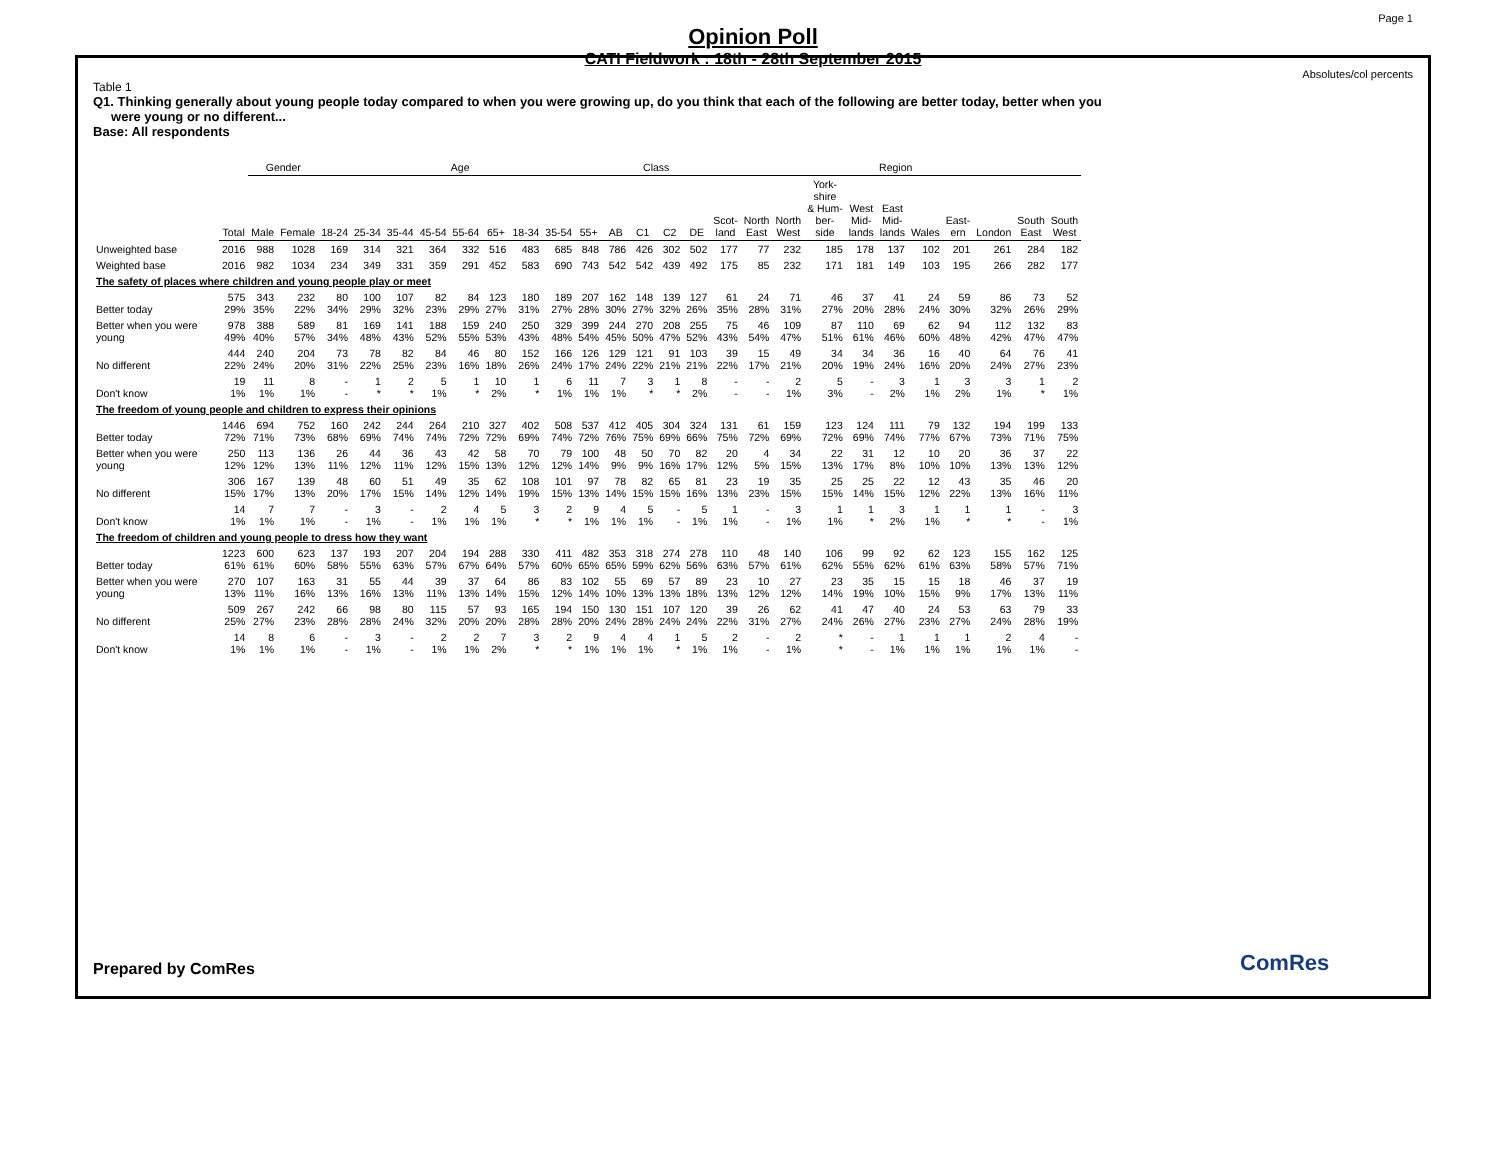Page 1
Opinion Poll
CATI Fieldwork : 18th - 28th September 2015
Absolutes/col percents
Table 1
Q1. Thinking generally about young people today compared to when you were growing up, do you think that each of the following are better today, better when you
were young or no different...
Base: All respondents
| | | Gender | | Age | | | | | | | | | Class | | | | Region | | | | | | | | | | |
| --- | --- | --- | --- | --- | --- | --- | --- | --- | --- | --- | --- | --- | --- | --- | --- | --- | --- | --- | --- | --- | --- | --- | --- | --- | --- | --- | --- |
| | Total | Male | Female | 18-24 | 25-34 | 35-44 | 45-54 | 55-64 | 65+ | 18-34 | 35-54 | 55+ | AB | C1 | C2 | DE | Scot- land | North East | North West | York- shire & Hum- ber- side | West Mid- lands | East Mid- lands | Wales | East- ern | London | South East | South West |
| Unweighted base | 2016 | 988 | 1028 | 169 | 314 | 321 | 364 | 332 | 516 | 483 | 685 | 848 | 786 | 426 | 302 | 502 | 177 | 77 | 232 | 185 | 178 | 137 | 102 | 201 | 261 | 284 | 182 |
| Weighted base | 2016 | 982 | 1034 | 234 | 349 | 331 | 359 | 291 | 452 | 583 | 690 | 743 | 542 | 542 | 439 | 492 | 175 | 85 | 232 | 171 | 181 | 149 | 103 | 195 | 266 | 282 | 177 |
| The safety of places where children and young people play or meet | | | | | | | | | | | | | | | | | | | | | | | | | | | |
| Better today | 575 29% | 343 35% | 232 22% | 80 34% | 100 29% | 107 32% | 82 23% | 84 29% | 123 27% | 180 31% | 189 27% | 207 28% | 162 30% | 148 27% | 139 32% | 127 26% | 61 35% | 24 28% | 71 31% | 46 27% | 37 20% | 41 28% | 24 24% | 59 30% | 86 32% | 73 26% | 52 29% |
| Better when you were young | 978 49% | 388 40% | 589 57% | 81 34% | 169 48% | 141 43% | 188 52% | 159 55% | 240 53% | 250 43% | 329 48% | 399 54% | 244 45% | 270 50% | 208 47% | 255 52% | 75 43% | 46 54% | 109 47% | 87 51% | 110 61% | 69 46% | 62 60% | 94 48% | 112 42% | 132 47% | 83 47% |
| No different | 444 22% | 240 24% | 204 20% | 73 31% | 78 22% | 82 25% | 84 23% | 46 16% | 80 18% | 152 26% | 166 24% | 126 17% | 129 24% | 121 22% | 91 21% | 103 21% | 39 22% | 15 17% | 49 21% | 34 20% | 34 19% | 36 24% | 16 16% | 40 20% | 64 24% | 76 27% | 41 23% |
| Don't know | 19 1% | 11 1% | 8 1% | - - | 1 * | 2 * | 5 1% | 1 * | 10 2% | 1 * | 6 1% | 11 1% | 7 1% | 3 * | 1 * | 8 2% | - - | - - | 2 1% | 5 3% | - - | 3 2% | 1 1% | 3 2% | 3 1% | 1 * | 2 1% |
| The freedom of young people and children to express their opinions | | | | | | | | | | | | | | | | | | | | | | | | | | | |
| Better today | 1446 72% | 694 71% | 752 73% | 160 68% | 242 69% | 244 74% | 264 74% | 210 72% | 327 72% | 402 69% | 508 74% | 537 72% | 412 76% | 405 75% | 304 69% | 324 66% | 131 75% | 61 72% | 159 69% | 123 72% | 124 69% | 111 74% | 79 77% | 132 67% | 194 73% | 199 71% | 133 75% |
| Better when you were young | 250 12% | 113 12% | 136 13% | 26 11% | 44 12% | 36 11% | 43 12% | 42 15% | 58 13% | 70 12% | 79 12% | 100 14% | 48 9% | 50 9% | 70 16% | 82 17% | 20 12% | 4 5% | 34 15% | 22 13% | 31 17% | 12 8% | 10 10% | 20 10% | 36 13% | 37 13% | 22 12% |
| No different | 306 15% | 167 17% | 139 13% | 48 20% | 60 17% | 51 15% | 49 14% | 35 12% | 62 14% | 108 19% | 101 15% | 97 13% | 78 14% | 82 15% | 65 15% | 81 16% | 23 13% | 19 23% | 35 15% | 25 15% | 25 14% | 22 15% | 12 12% | 43 22% | 35 13% | 46 16% | 20 11% |
| Don't know | 14 1% | 7 1% | 7 1% | - - | 3 1% | - - | 2 1% | 4 1% | 5 1% | 3 * | 2 * | 9 1% | 4 1% | 5 1% | - - | 5 1% | 1 1% | - - | 3 1% | 1 1% | 1 * | 3 2% | 1 1% | 1 * | 1 * | - - | 3 1% |
| The freedom of children and young people to dress how they want | | | | | | | | | | | | | | | | | | | | | | | | | | | |
| Better today | 1223 61% | 600 61% | 623 60% | 137 58% | 193 55% | 207 63% | 204 57% | 194 67% | 288 64% | 330 57% | 411 60% | 482 65% | 353 65% | 318 59% | 274 62% | 278 56% | 110 63% | 48 57% | 140 61% | 106 62% | 99 55% | 92 62% | 62 61% | 123 63% | 155 58% | 162 57% | 125 71% |
| Better when you were young | 270 13% | 107 11% | 163 16% | 31 13% | 55 16% | 44 13% | 39 11% | 37 13% | 64 14% | 86 15% | 83 12% | 102 14% | 55 10% | 69 13% | 57 13% | 89 18% | 23 13% | 10 12% | 27 12% | 23 14% | 35 19% | 15 10% | 15 15% | 18 9% | 46 17% | 37 13% | 19 11% |
| No different | 509 25% | 267 27% | 242 23% | 66 28% | 98 28% | 80 24% | 115 32% | 57 20% | 93 20% | 165 28% | 194 28% | 150 20% | 130 24% | 151 28% | 107 24% | 120 24% | 39 22% | 26 31% | 62 27% | 41 24% | 47 26% | 40 27% | 24 23% | 53 27% | 63 24% | 79 28% | 33 19% |
| Don't know | 14 1% | 8 1% | 6 1% | - - | 3 1% | - - | 2 1% | 2 1% | 7 2% | 3 * | 2 * | 9 1% | 4 1% | 4 1% | 1 * | 5 1% | 2 1% | - - | 2 1% | * * | - - | 1 1% | 1 1% | 1 1% | 2 1% | 4 1% | - - |
Prepared by ComRes ComRes